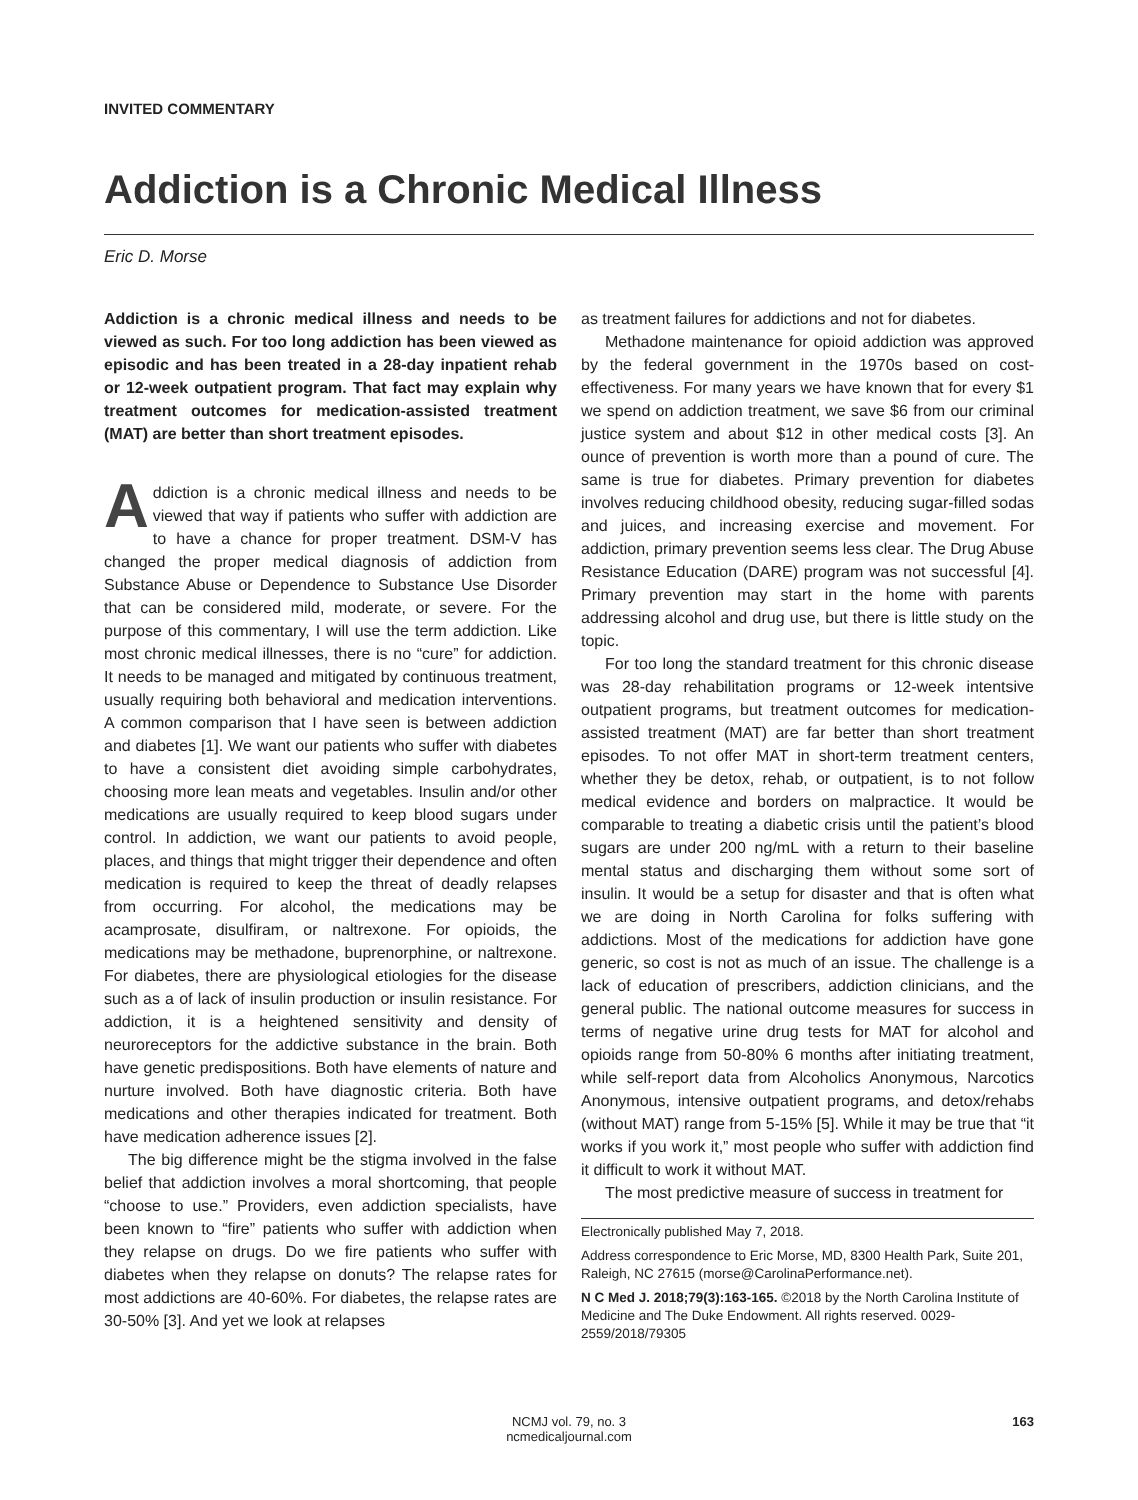INVITED COMMENTARY
Addiction is a Chronic Medical Illness
Eric D. Morse
Addiction is a chronic medical illness and needs to be viewed as such. For too long addiction has been viewed as episodic and has been treated in a 28-day inpatient rehab or 12-week outpatient program. That fact may explain why treatment outcomes for medication-assisted treatment (MAT) are better than short treatment episodes.
Addiction is a chronic medical illness and needs to be viewed that way if patients who suffer with addiction are to have a chance for proper treatment. DSM-V has changed the proper medical diagnosis of addiction from Substance Abuse or Dependence to Substance Use Disorder that can be considered mild, moderate, or severe. For the purpose of this commentary, I will use the term addiction. Like most chronic medical illnesses, there is no “cure” for addiction. It needs to be managed and mitigated by continuous treatment, usually requiring both behavioral and medication interventions. A common comparison that I have seen is between addiction and diabetes [1]. We want our patients who suffer with diabetes to have a consistent diet avoiding simple carbohydrates, choosing more lean meats and vegetables. Insulin and/or other medications are usually required to keep blood sugars under control. In addiction, we want our patients to avoid people, places, and things that might trigger their dependence and often medication is required to keep the threat of deadly relapses from occurring. For alcohol, the medications may be acamprosate, disulfiram, or naltrexone. For opioids, the medications may be methadone, buprenorphine, or naltrexone. For diabetes, there are physiological etiologies for the disease such as a of lack of insulin production or insulin resistance. For addiction, it is a heightened sensitivity and density of neuroreceptors for the addictive substance in the brain. Both have genetic predispositions. Both have elements of nature and nurture involved. Both have diagnostic criteria. Both have medications and other therapies indicated for treatment. Both have medication adherence issues [2].
The big difference might be the stigma involved in the false belief that addiction involves a moral shortcoming, that people “choose to use.” Providers, even addiction specialists, have been known to “fire” patients who suffer with addiction when they relapse on drugs. Do we fire patients who suffer with diabetes when they relapse on donuts? The relapse rates for most addictions are 40-60%. For diabetes, the relapse rates are 30-50% [3]. And yet we look at relapses
as treatment failures for addictions and not for diabetes.
Methadone maintenance for opioid addiction was approved by the federal government in the 1970s based on cost-effectiveness. For many years we have known that for every $1 we spend on addiction treatment, we save $6 from our criminal justice system and about $12 in other medical costs [3]. An ounce of prevention is worth more than a pound of cure. The same is true for diabetes. Primary prevention for diabetes involves reducing childhood obesity, reducing sugar-filled sodas and juices, and increasing exercise and movement. For addiction, primary prevention seems less clear. The Drug Abuse Resistance Education (DARE) program was not successful [4]. Primary prevention may start in the home with parents addressing alcohol and drug use, but there is little study on the topic.
For too long the standard treatment for this chronic disease was 28-day rehabilitation programs or 12-week intentsive outpatient programs, but treatment outcomes for medication-assisted treatment (MAT) are far better than short treatment episodes. To not offer MAT in short-term treatment centers, whether they be detox, rehab, or outpatient, is to not follow medical evidence and borders on malpractice. It would be comparable to treating a diabetic crisis until the patient’s blood sugars are under 200 ng/mL with a return to their baseline mental status and discharging them without some sort of insulin. It would be a setup for disaster and that is often what we are doing in North Carolina for folks suffering with addictions. Most of the medications for addiction have gone generic, so cost is not as much of an issue. The challenge is a lack of education of prescribers, addiction clinicians, and the general public. The national outcome measures for success in terms of negative urine drug tests for MAT for alcohol and opioids range from 50-80% 6 months after initiating treatment, while self-report data from Alcoholics Anonymous, Narcotics Anonymous, intensive outpatient programs, and detox/rehabs (without MAT) range from 5-15% [5]. While it may be true that “it works if you work it,” most people who suffer with addiction find it difficult to work it without MAT.
The most predictive measure of success in treatment for
Electronically published May 7, 2018.
Address correspondence to Eric Morse, MD, 8300 Health Park, Suite 201, Raleigh, NC 27615 (morse@CarolinaPerformance.net).
N C Med J. 2018;79(3):163-165. ©2018 by the North Carolina Institute of Medicine and The Duke Endowment. All rights reserved. 0029-2559/2018/79305
NCMJ vol. 79, no. 3
ncmedicaljournal.com
163